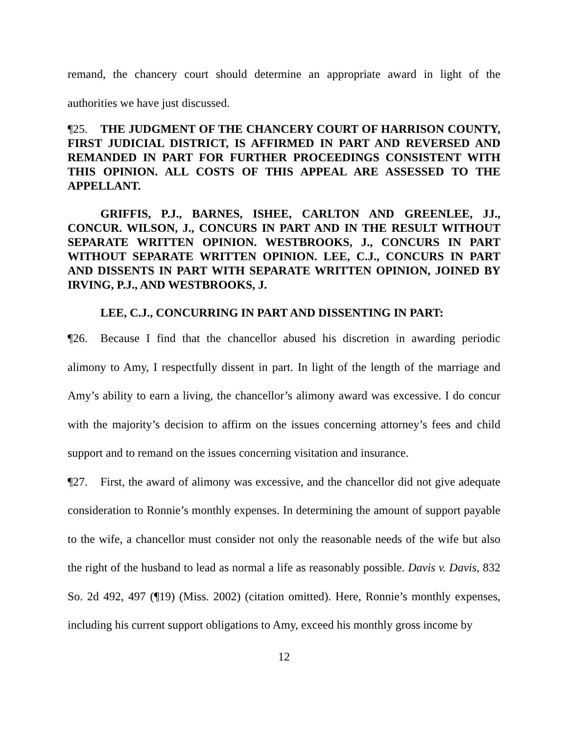remand, the chancery court should determine an appropriate award in light of the authorities we have just discussed.
¶25. THE JUDGMENT OF THE CHANCERY COURT OF HARRISON COUNTY, FIRST JUDICIAL DISTRICT, IS AFFIRMED IN PART AND REVERSED AND REMANDED IN PART FOR FURTHER PROCEEDINGS CONSISTENT WITH THIS OPINION. ALL COSTS OF THIS APPEAL ARE ASSESSED TO THE APPELLANT.
GRIFFIS, P.J., BARNES, ISHEE, CARLTON AND GREENLEE, JJ., CONCUR. WILSON, J., CONCURS IN PART AND IN THE RESULT WITHOUT SEPARATE WRITTEN OPINION. WESTBROOKS, J., CONCURS IN PART WITHOUT SEPARATE WRITTEN OPINION. LEE, C.J., CONCURS IN PART AND DISSENTS IN PART WITH SEPARATE WRITTEN OPINION, JOINED BY IRVING, P.J., AND WESTBROOKS, J.
LEE, C.J., CONCURRING IN PART AND DISSENTING IN PART:
¶26. Because I find that the chancellor abused his discretion in awarding periodic alimony to Amy, I respectfully dissent in part. In light of the length of the marriage and Amy’s ability to earn a living, the chancellor’s alimony award was excessive. I do concur with the majority’s decision to affirm on the issues concerning attorney’s fees and child support and to remand on the issues concerning visitation and insurance.
¶27. First, the award of alimony was excessive, and the chancellor did not give adequate consideration to Ronnie’s monthly expenses. In determining the amount of support payable to the wife, a chancellor must consider not only the reasonable needs of the wife but also the right of the husband to lead as normal a life as reasonably possible. Davis v. Davis, 832 So. 2d 492, 497 (¶19) (Miss. 2002) (citation omitted). Here, Ronnie’s monthly expenses, including his current support obligations to Amy, exceed his monthly gross income by
12